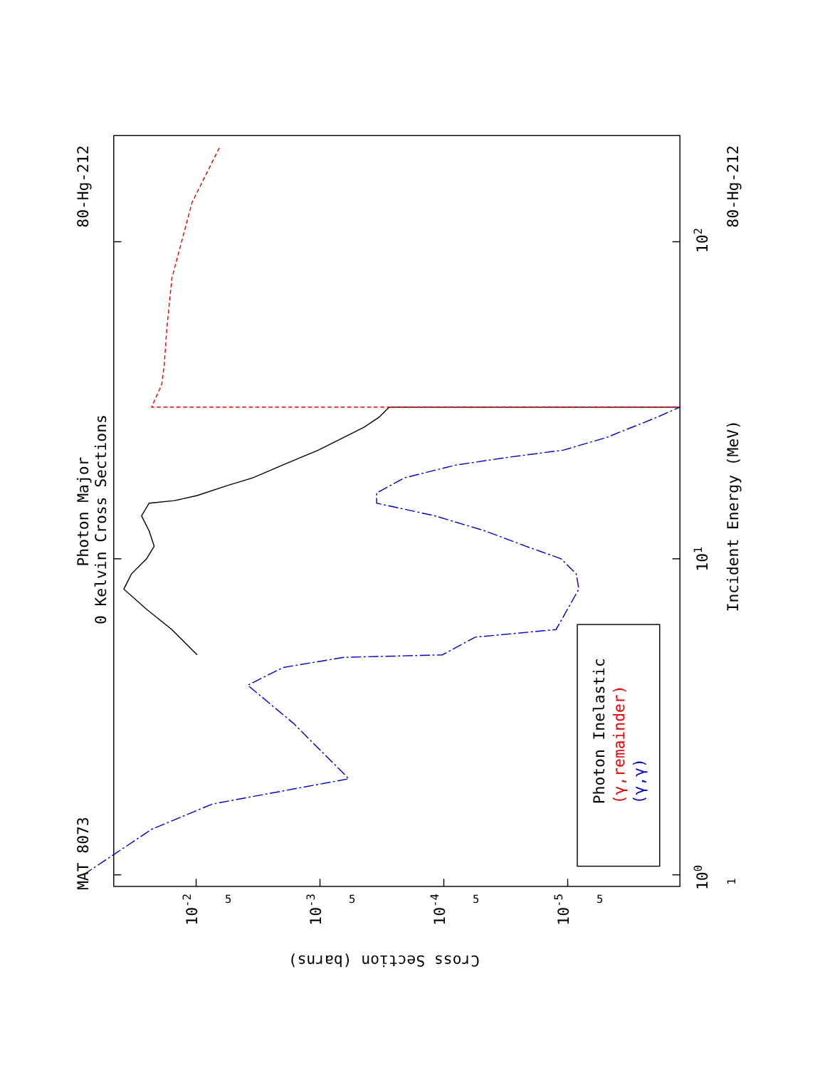MAT 8073
Photon Major
0 Kelvin Cross Sections
80-Hg-212
Photon Inelastic
(γ,remainder)
(γ,γ)
Incident Energy (MeV)
80-Hg-212
100
101
102
1
10-2
10-3
10-4
10-5
Cross Section (barns)
5
5
5
5